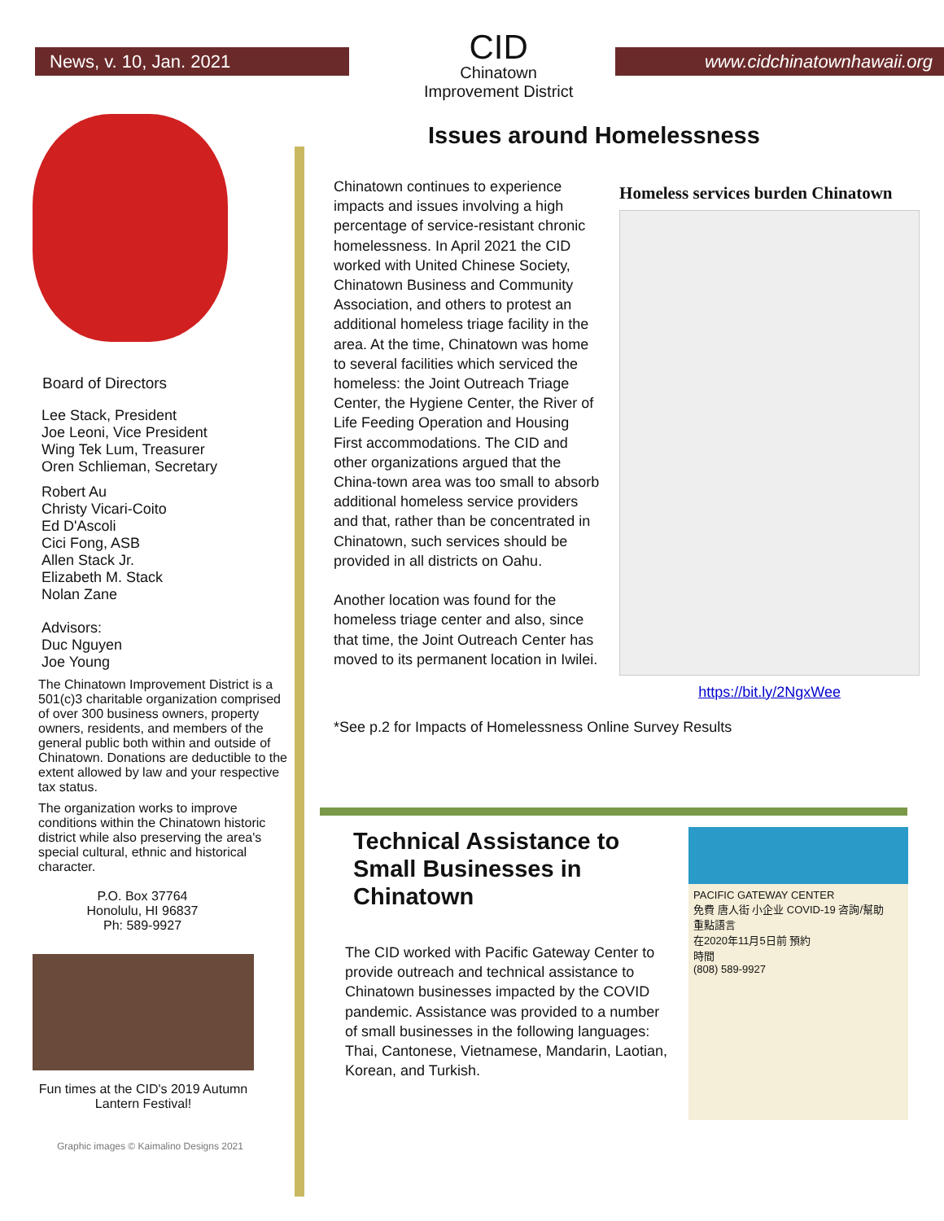News, v. 10, Jan. 2021
CID
Chinatown
Improvement District
www.cidchinatownhawaii.org
Board of Directors
Lee Stack, President
Joe Leoni, Vice President
Wing Tek Lum, Treasurer
Oren Schlieman, Secretary
Robert Au
Christy Vicari-Coito
Ed D'Ascoli
Cici Fong, ASB
Allen Stack Jr.
Elizabeth M. Stack
Nolan Zane
Advisors:
Duc Nguyen
Joe Young
The Chinatown Improvement District is a 501(c)3 charitable organization comprised of over 300 business owners, property owners, residents, and members of the general public both within and outside of Chinatown. Donations are deductible to the extent allowed by law and your respective tax status.
The organization works to improve conditions within the Chinatown historic district while also preserving the area's special cultural, ethnic and historical character.
P.O. Box 37764
Honolulu, HI 96837
Ph: 589-9927
Fun times at the CID's 2019 Autumn Lantern Festival!
Graphic images © Kaimalino Designs 2021
Issues around Homelessness
Chinatown continues to experience impacts and issues involving a high percentage of service-resistant chronic homelessness. In April 2021 the CID worked with United Chinese Society, Chinatown Business and Community Association, and others to protest an additional homeless triage facility in the area. At the time, Chinatown was home to several facilities which serviced the homeless: the Joint Outreach Triage Center, the Hygiene Center, the River of Life Feeding Operation and Housing First accommodations. The CID and other organizations argued that the China-town area was too small to absorb additional homeless service providers and that, rather than be concentrated in Chinatown, such services should be provided in all districts on Oahu.
Another location was found for the homeless triage center and also, since that time, the Joint Outreach Center has moved to its permanent location in Iwilei.
Homeless services burden Chinatown
https://bit.ly/2NgxWee
*See p.2 for Impacts of Homelessness Online Survey Results
Technical Assistance to Small Businesses in Chinatown
The CID worked with Pacific Gateway Center to provide outreach and technical assistance to Chinatown businesses impacted by the COVID pandemic. Assistance was provided to a number of small businesses in the following languages: Thai, Cantonese, Vietnamese, Mandarin, Laotian, Korean, and Turkish.
PACIFIC GATEWAY CENTER
免費 唐人街 小企业 COVID-19 咨詢/幫助
重點語言
在2020年11月5日前 預約
時間
(808) 589-9927